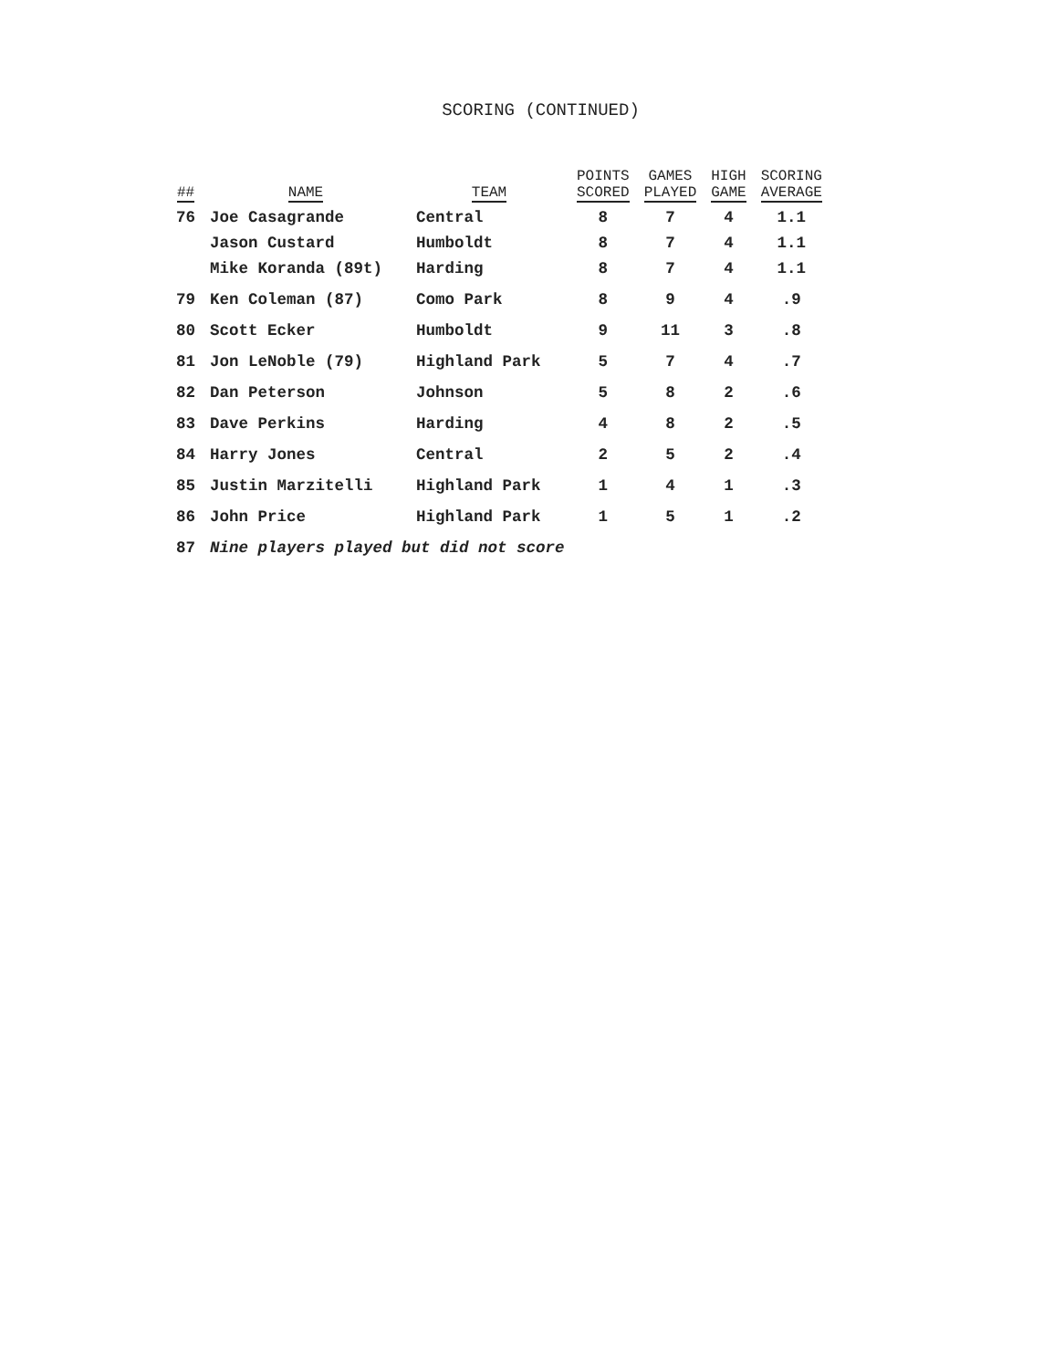SCORING (CONTINUED)
| ## | NAME | TEAM | POINTS SCORED | GAMES PLAYED | HIGH GAME | SCORING AVERAGE |
| --- | --- | --- | --- | --- | --- | --- |
| 76 | Joe Casagrande | Central | 8 | 7 | 4 | 1.1 |
| | Jason Custard | Humboldt | 8 | 7 | 4 | 1.1 |
| | Mike Koranda (89t) | Harding | 8 | 7 | 4 | 1.1 |
| 79 | Ken Coleman (87) | Como Park | 8 | 9 | 4 | .9 |
| 80 | Scott Ecker | Humboldt | 9 | 11 | 3 | .8 |
| 81 | Jon LeNoble (79) | Highland Park | 5 | 7 | 4 | .7 |
| 82 | Dan Peterson | Johnson | 5 | 8 | 2 | .6 |
| 83 | Dave Perkins | Harding | 4 | 8 | 2 | .5 |
| 84 | Harry Jones | Central | 2 | 5 | 2 | .4 |
| 85 | Justin Marzitelli | Highland Park | 1 | 4 | 1 | .3 |
| 86 | John Price | Highland Park | 1 | 5 | 1 | .2 |
| 87 | Nine players played but did not score | | | | | |